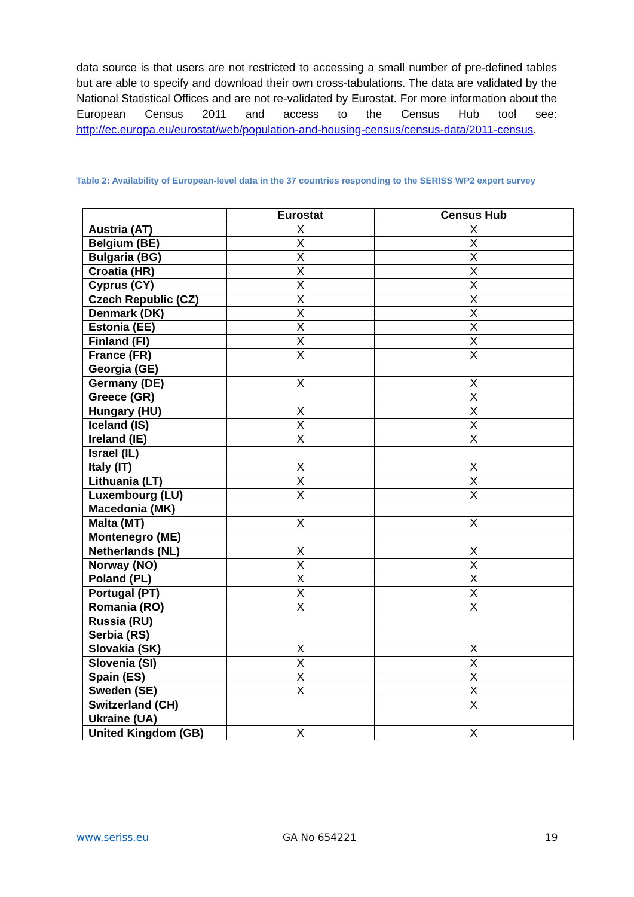data source is that users are not restricted to accessing a small number of pre-defined tables but are able to specify and download their own cross-tabulations. The data are validated by the National Statistical Offices and are not re-validated by Eurostat. For more information about the European Census 2011 and access to the Census Hub tool see: http://ec.europa.eu/eurostat/web/population-and-housing-census/census-data/2011-census.
Table 2: Availability of European-level data in the 37 countries responding to the SERISS WP2 expert survey
| | Eurostat | Census Hub |
| --- | --- | --- |
| Austria (AT) | X | X |
| Belgium (BE) | X | X |
| Bulgaria (BG) | X | X |
| Croatia (HR) | X | X |
| Cyprus (CY) | X | X |
| Czech Republic (CZ) | X | X |
| Denmark (DK) | X | X |
| Estonia (EE) | X | X |
| Finland (FI) | X | X |
| France (FR) | X | X |
| Georgia (GE) | | |
| Germany (DE) | X | X |
| Greece (GR) | | X |
| Hungary (HU) | X | X |
| Iceland (IS) | X | X |
| Ireland (IE) | X | X |
| Israel (IL) | | |
| Italy (IT) | X | X |
| Lithuania (LT) | X | X |
| Luxembourg (LU) | X | X |
| Macedonia (MK) | | |
| Malta (MT) | X | X |
| Montenegro (ME) | | |
| Netherlands (NL) | X | X |
| Norway (NO) | X | X |
| Poland (PL) | X | X |
| Portugal (PT) | X | X |
| Romania (RO) | X | X |
| Russia (RU) | | |
| Serbia (RS) | | |
| Slovakia (SK) | X | X |
| Slovenia (SI) | X | X |
| Spain (ES) | X | X |
| Sweden (SE) | X | X |
| Switzerland (CH) | | X |
| Ukraine (UA) | | |
| United Kingdom (GB) | X | X |
www.seriss.eu GA No 654221 19